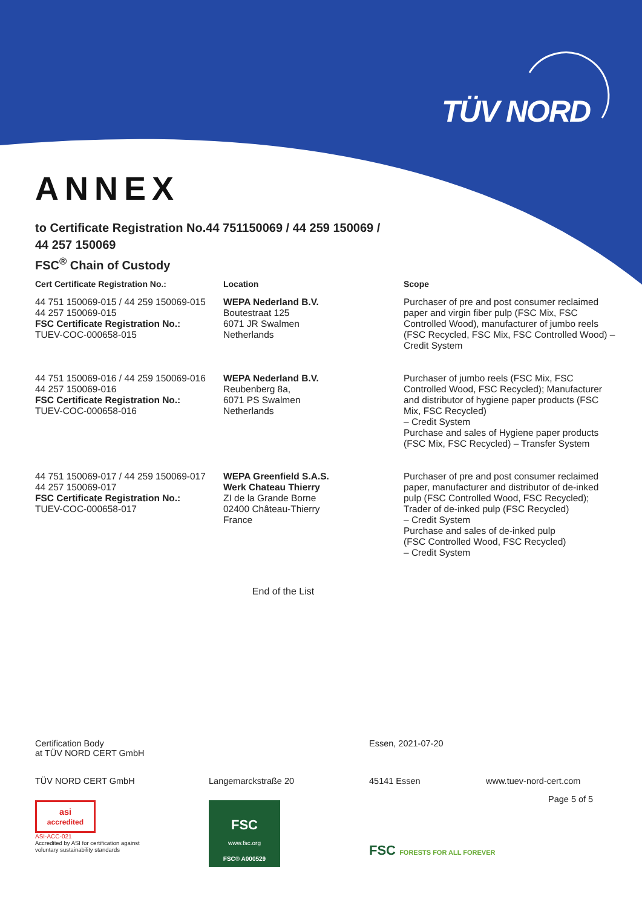TÜV NORD
ANNEX
to Certificate Registration No.44 751150069 / 44 259 150069 /
44 257 150069
FSC<sup>®</sup> Chain of Custody
| Cert Certificate Registration No.: | Location | Scope |
| --- | --- | --- |
| 44 751 150069-015 / 44 259 150069-015 44 257 150069-015 FSC Certificate Registration No.: TUEV-COC-000658-015 | WEPA Nederland B.V. Boutestraat 125 6071 JR Swalmen Netherlands | Purchaser of pre and post consumer reclaimed paper and virgin fiber pulp (FSC Mix, FSC Controlled Wood), manufacturer of jumbo reels (FSC Recycled, FSC Mix, FSC Controlled Wood) – Credit System |
| 44 751 150069-016 / 44 259 150069-016 44 257 150069-016 FSC Certificate Registration No.: TUEV-COC-000658-016 | WEPA Nederland B.V. Reubenberg 8a, 6071 PS Swalmen Netherlands | Purchaser of jumbo reels (FSC Mix, FSC Controlled Wood, FSC Recycled); Manufacturer and distributor of hygiene paper products (FSC Mix, FSC Recycled) – Credit System Purchase and sales of Hygiene paper products (FSC Mix, FSC Recycled) – Transfer System |
| 44 751 150069-017 / 44 259 150069-017 44 257 150069-017 FSC Certificate Registration No.: TUEV-COC-000658-017 | WEPA Greenfield S.A.S. Werk Chateau Thierry ZI de la Grande Borne 02400 Château-Thierry France | Purchaser of pre and post consumer reclaimed paper, manufacturer and distributor of de-inked pulp (FSC Controlled Wood, FSC Recycled); Trader of de-inked pulp (FSC Recycled) – Credit System Purchase and sales of de-inked pulp (FSC Controlled Wood, FSC Recycled) – Credit System |
End of the List
Certification Body
at TÜV NORD CERT GmbH
Essen, 2021-07-20
TÜV NORD CERT GmbH Langemarckstraße 20 45141 Essen www.tuev-nord-cert.com
Page 5 of 5
asi
accredited
ASI-ACC-021
Accredited by ASI for certification against
voluntary sustainability standards
FSC
www.fsc.org
FSC® A000529
FSC FORESTS FOR ALL FOREVER